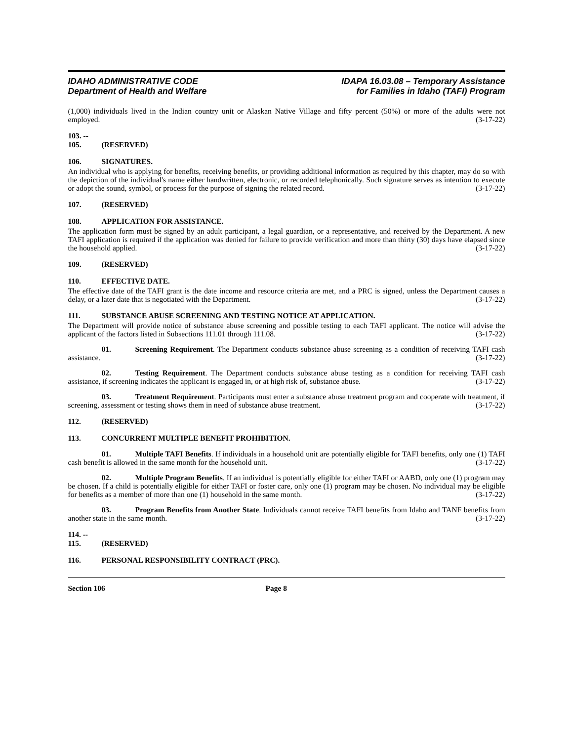IDAHO ADMINISTRATIVE CODE
Department of Health and Welfare
IDAPA 16.03.08 – Temporary Assistance
for Families in Idaho (TAFI) Program
(1,000) individuals lived in the Indian country unit or Alaskan Native Village and fifty percent (50%) or more of the adults were not employed. (3-17-22)
103. -- 105. (RESERVED)
106. SIGNATURES.
An individual who is applying for benefits, receiving benefits, or providing additional information as required by this chapter, may do so with the depiction of the individual's name either handwritten, electronic, or recorded telephonically. Such signature serves as intention to execute or adopt the sound, symbol, or process for the purpose of signing the related record. (3-17-22)
107. (RESERVED)
108. APPLICATION FOR ASSISTANCE.
The application form must be signed by an adult participant, a legal guardian, or a representative, and received by the Department. A new TAFI application is required if the application was denied for failure to provide verification and more than thirty (30) days have elapsed since the household applied. (3-17-22)
109. (RESERVED)
110. EFFECTIVE DATE.
The effective date of the TAFI grant is the date income and resource criteria are met, and a PRC is signed, unless the Department causes a delay, or a later date that is negotiated with the Department. (3-17-22)
111. SUBSTANCE ABUSE SCREENING AND TESTING NOTICE AT APPLICATION.
The Department will provide notice of substance abuse screening and possible testing to each TAFI applicant. The notice will advise the applicant of the factors listed in Subsections 111.01 through 111.08. (3-17-22)
01. Screening Requirement. The Department conducts substance abuse screening as a condition of receiving TAFI cash assistance. (3-17-22)
02. Testing Requirement. The Department conducts substance abuse testing as a condition for receiving TAFI cash assistance, if screening indicates the applicant is engaged in, or at high risk of, substance abuse. (3-17-22)
03. Treatment Requirement. Participants must enter a substance abuse treatment program and cooperate with treatment, if screening, assessment or testing shows them in need of substance abuse treatment. (3-17-22)
112. (RESERVED)
113. CONCURRENT MULTIPLE BENEFIT PROHIBITION.
01. Multiple TAFI Benefits. If individuals in a household unit are potentially eligible for TAFI benefits, only one (1) TAFI cash benefit is allowed in the same month for the household unit. (3-17-22)
02. Multiple Program Benefits. If an individual is potentially eligible for either TAFI or AABD, only one (1) program may be chosen. If a child is potentially eligible for either TAFI or foster care, only one (1) program may be chosen. No individual may be eligible for benefits as a member of more than one (1) household in the same month. (3-17-22)
03. Program Benefits from Another State. Individuals cannot receive TAFI benefits from Idaho and TANF benefits from another state in the same month. (3-17-22)
114. -- 115. (RESERVED)
116. PERSONAL RESPONSIBILITY CONTRACT (PRC).
Section 106 Page 8